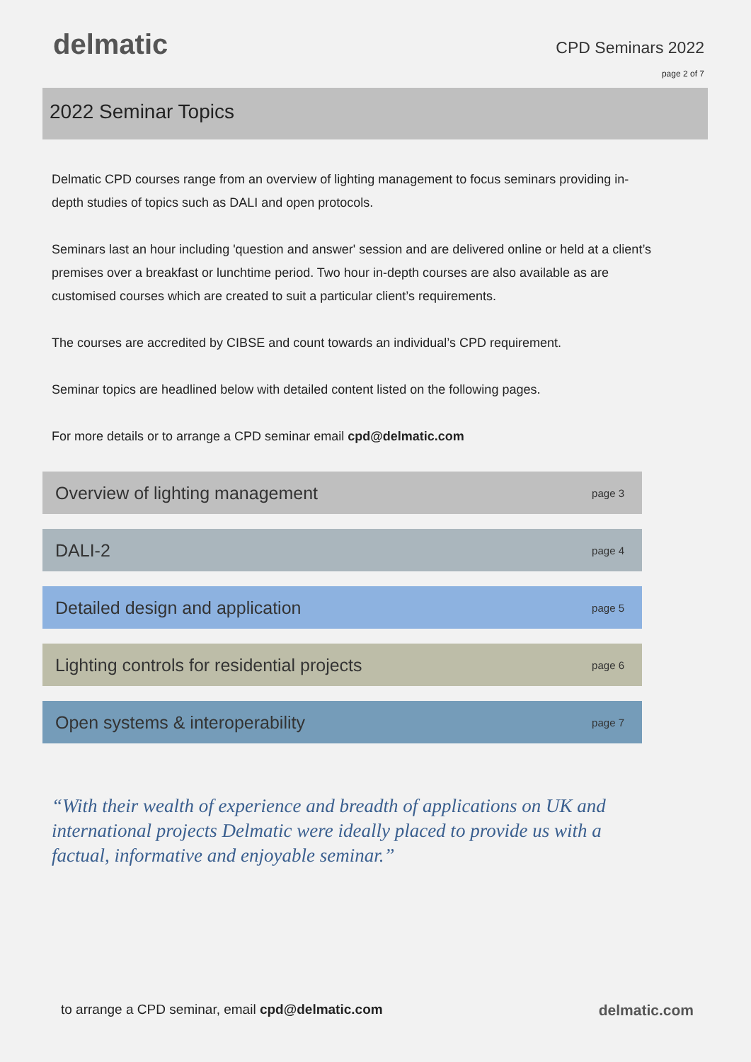delmatic
CPD Seminars 2022
page 2 of 7
2022 Seminar Topics
Delmatic CPD courses range from an overview of lighting management to focus seminars providing in-depth studies of topics such as DALI and open protocols.
Seminars last an hour including 'question and answer' session and are delivered online or held at a client’s premises over a breakfast or lunchtime period. Two hour in-depth courses are also available as are customised courses which are created to suit a particular client’s requirements.
The courses are accredited by CIBSE and count towards an individual’s CPD requirement.
Seminar topics are headlined below with detailed content listed on the following pages.
For more details or to arrange a CPD seminar email cpd@delmatic.com
Overview of lighting management page 3
DALI-2 page 4
Detailed design and application page 5
Lighting controls for residential projects page 6
Open systems & interoperability page 7
“With their wealth of experience and breadth of applications on UK and international projects Delmatic were ideally placed to provide us with a factual, informative and enjoyable seminar.”
to arrange a CPD seminar, email cpd@delmatic.com
delmatic.com